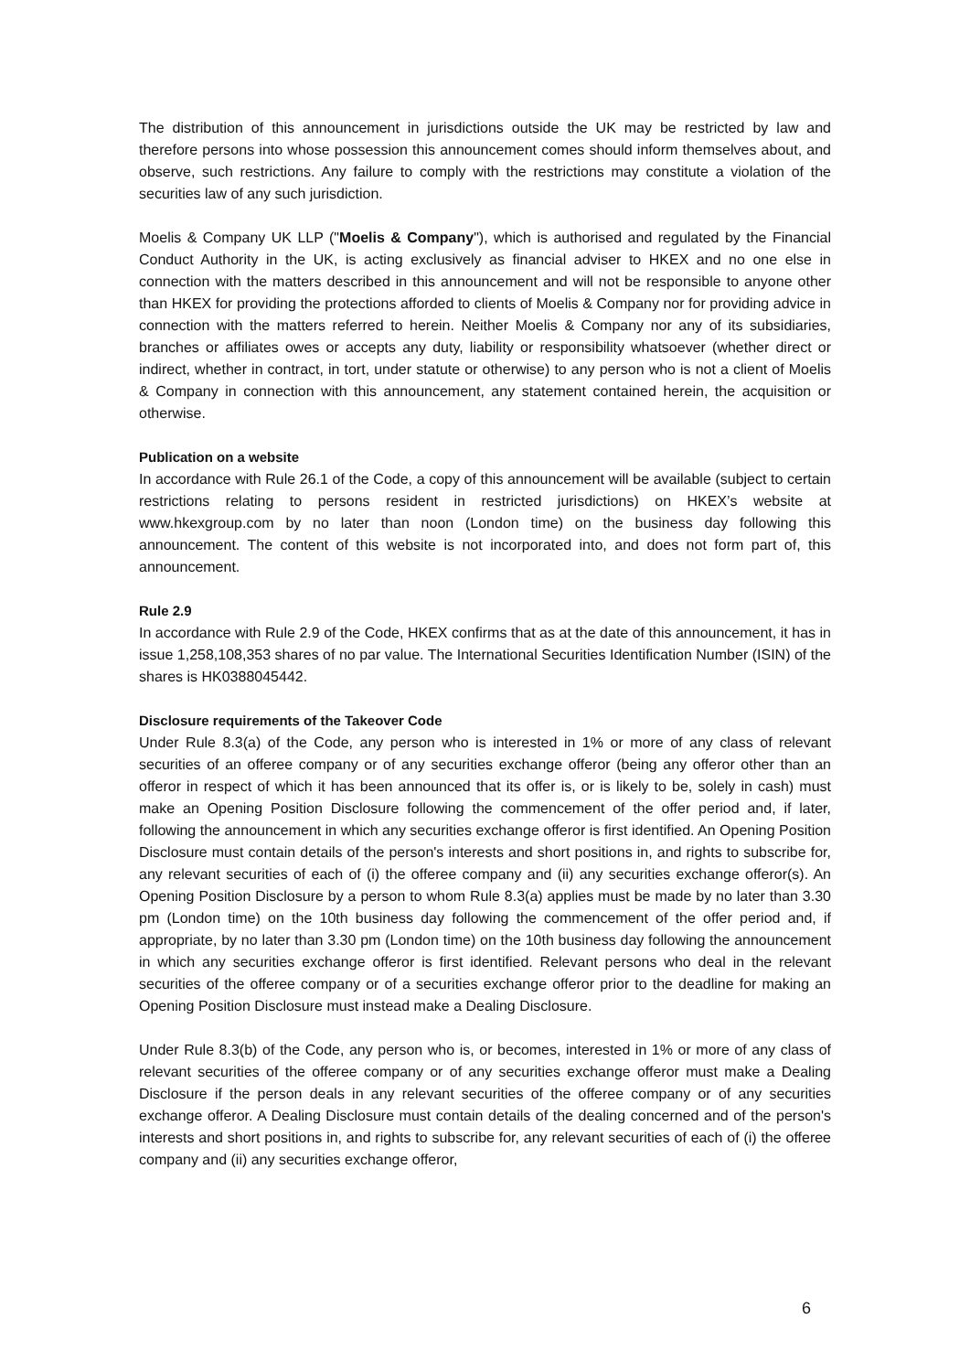The distribution of this announcement in jurisdictions outside the UK may be restricted by law and therefore persons into whose possession this announcement comes should inform themselves about, and observe, such restrictions. Any failure to comply with the restrictions may constitute a violation of the securities law of any such jurisdiction.
Moelis & Company UK LLP ("Moelis & Company"), which is authorised and regulated by the Financial Conduct Authority in the UK, is acting exclusively as financial adviser to HKEX and no one else in connection with the matters described in this announcement and will not be responsible to anyone other than HKEX for providing the protections afforded to clients of Moelis & Company nor for providing advice in connection with the matters referred to herein. Neither Moelis & Company nor any of its subsidiaries, branches or affiliates owes or accepts any duty, liability or responsibility whatsoever (whether direct or indirect, whether in contract, in tort, under statute or otherwise) to any person who is not a client of Moelis & Company in connection with this announcement, any statement contained herein, the acquisition or otherwise.
Publication on a website
In accordance with Rule 26.1 of the Code, a copy of this announcement will be available (subject to certain restrictions relating to persons resident in restricted jurisdictions) on HKEX’s website at www.hkexgroup.com by no later than noon (London time) on the business day following this announcement. The content of this website is not incorporated into, and does not form part of, this announcement.
Rule 2.9
In accordance with Rule 2.9 of the Code, HKEX confirms that as at the date of this announcement, it has in issue 1,258,108,353 shares of no par value. The International Securities Identification Number (ISIN) of the shares is HK0388045442.
Disclosure requirements of the Takeover Code
Under Rule 8.3(a) of the Code, any person who is interested in 1% or more of any class of relevant securities of an offeree company or of any securities exchange offeror (being any offeror other than an offeror in respect of which it has been announced that its offer is, or is likely to be, solely in cash) must make an Opening Position Disclosure following the commencement of the offer period and, if later, following the announcement in which any securities exchange offeror is first identified. An Opening Position Disclosure must contain details of the person's interests and short positions in, and rights to subscribe for, any relevant securities of each of (i) the offeree company and (ii) any securities exchange offeror(s). An Opening Position Disclosure by a person to whom Rule 8.3(a) applies must be made by no later than 3.30 pm (London time) on the 10th business day following the commencement of the offer period and, if appropriate, by no later than 3.30 pm (London time) on the 10th business day following the announcement in which any securities exchange offeror is first identified. Relevant persons who deal in the relevant securities of the offeree company or of a securities exchange offeror prior to the deadline for making an Opening Position Disclosure must instead make a Dealing Disclosure.
Under Rule 8.3(b) of the Code, any person who is, or becomes, interested in 1% or more of any class of relevant securities of the offeree company or of any securities exchange offeror must make a Dealing Disclosure if the person deals in any relevant securities of the offeree company or of any securities exchange offeror. A Dealing Disclosure must contain details of the dealing concerned and of the person's interests and short positions in, and rights to subscribe for, any relevant securities of each of (i) the offeree company and (ii) any securities exchange offeror,
6